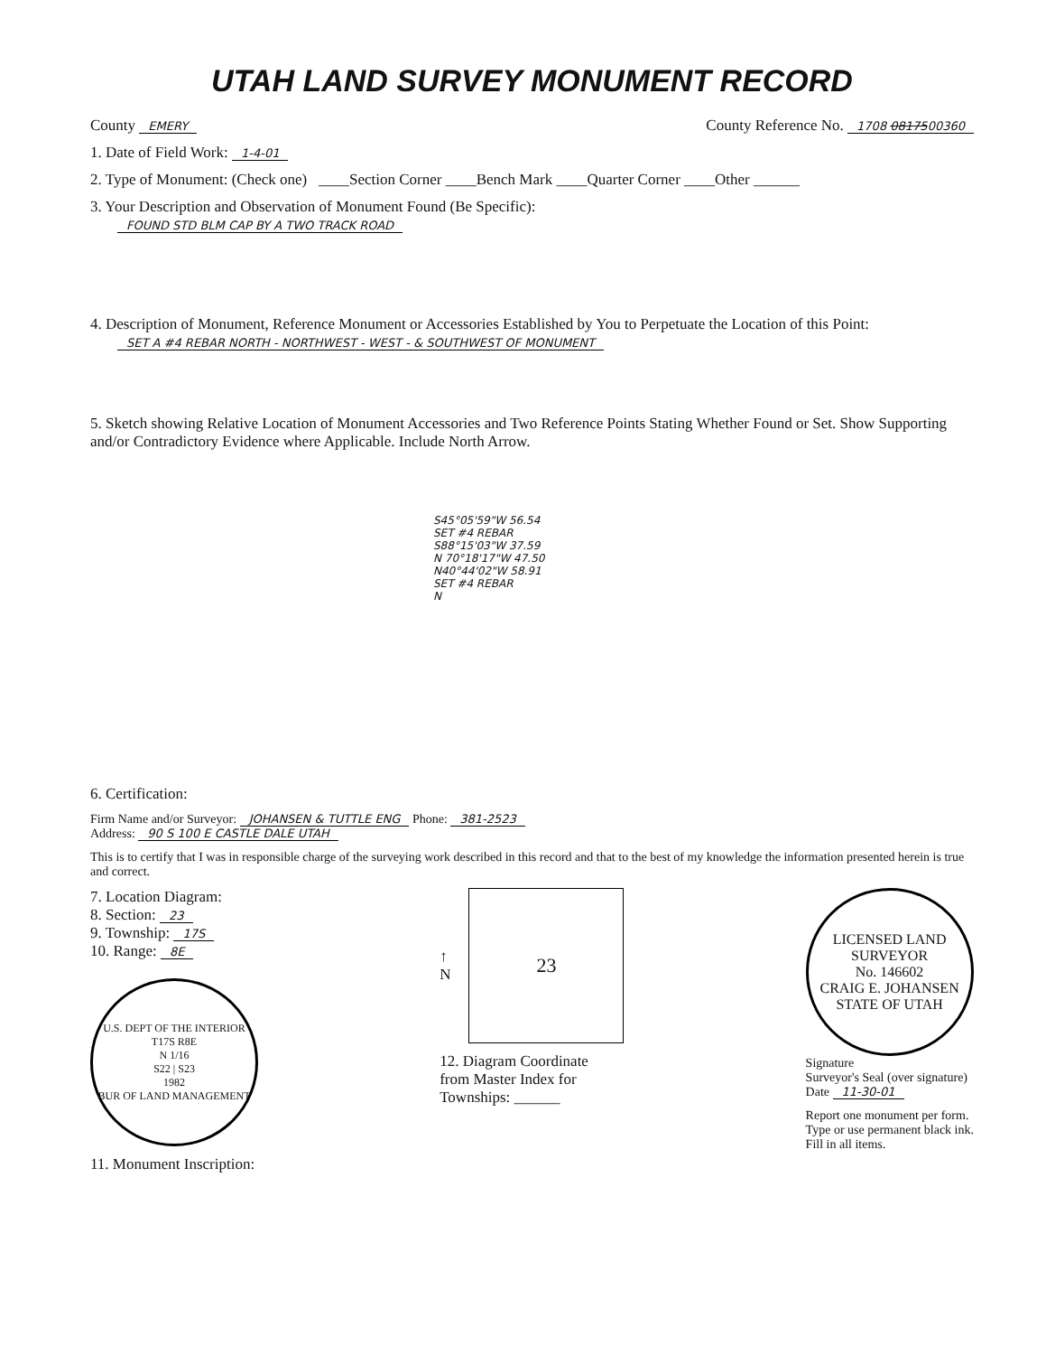UTAH LAND SURVEY MONUMENT RECORD
County EMERY County Reference No. 1708 0817500360
1. Date of Field Work: 1-4-01
2. Type of Monument: (Check one) ____Section Corner ____Bench Mark ____Quarter Corner ____Other ______
3. Your Description and Observation of Monument Found (Be Specific):
FOUND STD BLM CAP BY A TWO TRACK ROAD
4. Description of Monument, Reference Monument or Accessories Established by You to Perpetuate the Location of this Point:
SET A #4 REBAR NORTH - NORTHWEST - WEST - & SOUTHWEST OF MONUMENT
5. Sketch showing Relative Location of Monument Accessories and Two Reference Points Stating Whether Found or Set. Show Supporting and/or Contradictory Evidence where Applicable. Include North Arrow.
S45°05'59"W 56.54
SET #4 REBAR
S88°15'03"W 37.59
N 70°18'17"W 47.50
N40°44'02"W 58.91
SET #4 REBAR
N
6. Certification:
Firm Name and/or Surveyor: JOHANSEN & TUTTLE ENG Phone: 381-2523
Address: 90 S 100 E CASTLE DALE UTAH
This is to certify that I was in responsible charge of the surveying work described in this record and that to the best of my knowledge the information presented herein is true and correct.
7. Location Diagram:
8. Section: 23
9. Township: 17S
10. Range: 8E
U.S. DEPT OF THE INTERIOR
T17S R8E
N 1/16
S22 | S23
1982
BUR OF LAND MANAGEMENT
11. Monument Inscription:
↑
N
23
12. Diagram Coordinate
from Master Index for
Townships: ______
LICENSED LAND SURVEYOR
No. 146602
CRAIG E. JOHANSEN
STATE OF UTAH
Signature
Surveyor's Seal (over signature)
Date 11-30-01
Report one monument per form.
Type or use permanent black ink.
Fill in all items.